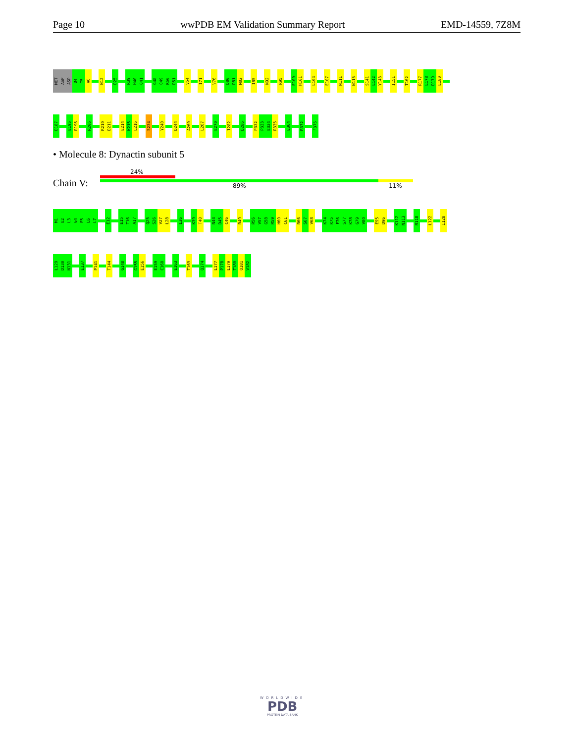Page 10 wwPDB EM Validation Summary Report EMD-14559, 7Z8M
MET
ASP
ASP
D4
I5
A6
N12
D25
R39
H40
Q41
G48
Q49
K50
D51
V54
I71
V76
D80
D81
M82
I85
N92
R95
E100
H101
L104
E107
N111
N115
S141
L142
Y143
I151
T162
R177
L178
D179
L180
D187
E195
R196
R206
R210
D211
E214
K215
L216
S234
Y240
D244
A260
L267
E270
I282
D286
P332
P333
E334
R335
E364
R372
F375
• Molecule 8: Dynactin subunit 5
24%
Chain V: 89% 11%
M1
E2
L3
G4
E5
L6
L7
E12
E15
T16
A17
Q25
S26
V27
L28
L36
K39
T40
N44
D45
C46
R49
R56
V57
G58
R59
H60
C61
R66
S67
V68
K74
K75
F76
S77
K78
G79
V80
E95
D96
K112
N113
R118
L122
I128
L129
D130
N131
E137
P141
T144
G148
G155
E156
E159
C160
E163
T169
Q174
L177
P178
L179
T180
Q181
V182
WORLDWIDE
PDB
PROTEIN DATA BANK